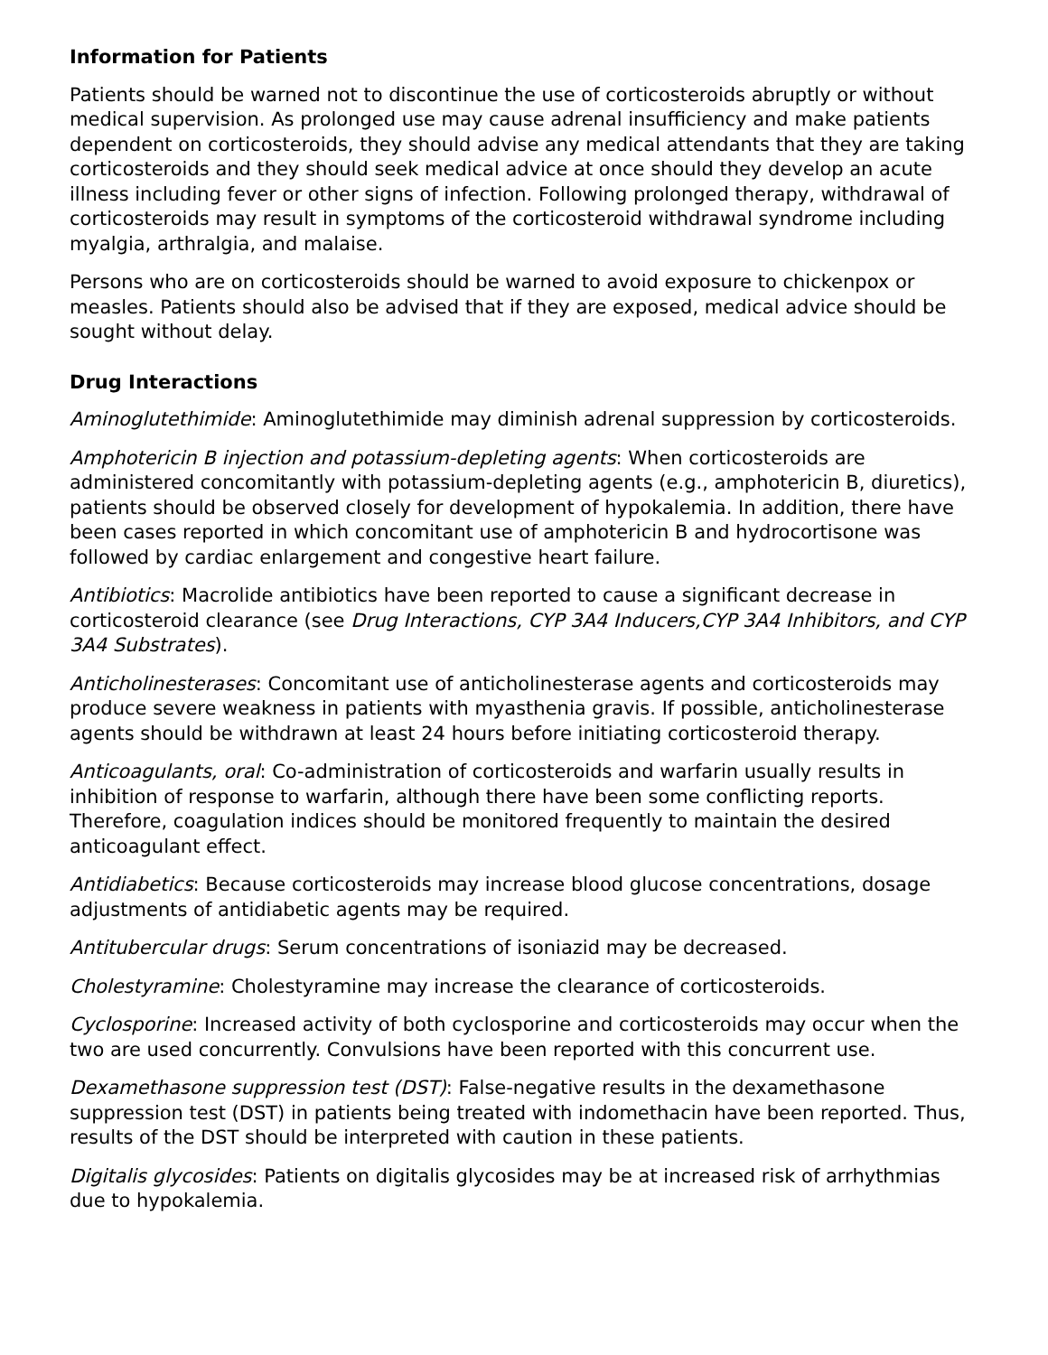Information for Patients
Patients should be warned not to discontinue the use of corticosteroids abruptly or without medical supervision. As prolonged use may cause adrenal insufficiency and make patients dependent on corticosteroids, they should advise any medical attendants that they are taking corticosteroids and they should seek medical advice at once should they develop an acute illness including fever or other signs of infection. Following prolonged therapy, withdrawal of corticosteroids may result in symptoms of the corticosteroid withdrawal syndrome including myalgia, arthralgia, and malaise.
Persons who are on corticosteroids should be warned to avoid exposure to chickenpox or measles. Patients should also be advised that if they are exposed, medical advice should be sought without delay.
Drug Interactions
Aminoglutethimide: Aminoglutethimide may diminish adrenal suppression by corticosteroids.
Amphotericin B injection and potassium-depleting agents: When corticosteroids are administered concomitantly with potassium-depleting agents (e.g., amphotericin B, diuretics), patients should be observed closely for development of hypokalemia. In addition, there have been cases reported in which concomitant use of amphotericin B and hydrocortisone was followed by cardiac enlargement and congestive heart failure.
Antibiotics: Macrolide antibiotics have been reported to cause a significant decrease in corticosteroid clearance (see Drug Interactions, CYP 3A4 Inducers,CYP 3A4 Inhibitors, and CYP 3A4 Substrates).
Anticholinesterases: Concomitant use of anticholinesterase agents and corticosteroids may produce severe weakness in patients with myasthenia gravis. If possible, anticholinesterase agents should be withdrawn at least 24 hours before initiating corticosteroid therapy.
Anticoagulants, oral: Co-administration of corticosteroids and warfarin usually results in inhibition of response to warfarin, although there have been some conflicting reports. Therefore, coagulation indices should be monitored frequently to maintain the desired anticoagulant effect.
Antidiabetics: Because corticosteroids may increase blood glucose concentrations, dosage adjustments of antidiabetic agents may be required.
Antitubercular drugs: Serum concentrations of isoniazid may be decreased.
Cholestyramine: Cholestyramine may increase the clearance of corticosteroids.
Cyclosporine: Increased activity of both cyclosporine and corticosteroids may occur when the two are used concurrently. Convulsions have been reported with this concurrent use.
Dexamethasone suppression test (DST): False-negative results in the dexamethasone suppression test (DST) in patients being treated with indomethacin have been reported. Thus, results of the DST should be interpreted with caution in these patients.
Digitalis glycosides: Patients on digitalis glycosides may be at increased risk of arrhythmias due to hypokalemia.